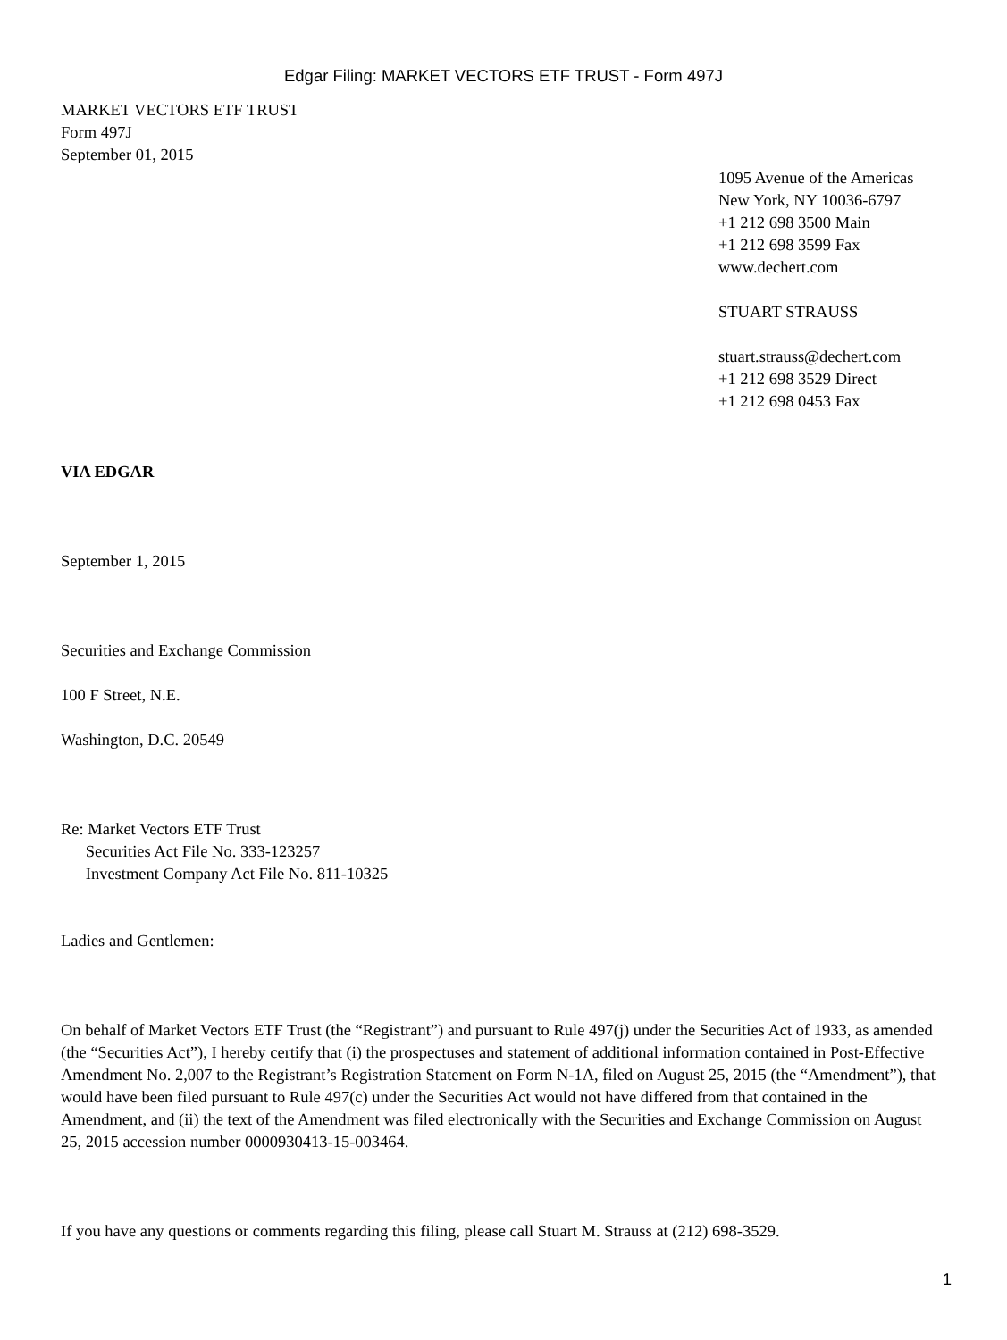Edgar Filing: MARKET VECTORS ETF TRUST - Form 497J
MARKET VECTORS ETF TRUST
Form 497J
September 01, 2015
1095 Avenue of the Americas
New York, NY 10036-6797
+1 212 698 3500 Main
+1 212 698 3599 Fax
www.dechert.com
STUART STRAUSS
stuart.strauss@dechert.com
+1 212 698 3529 Direct
+1 212 698 0453 Fax
VIA EDGAR
September 1, 2015
Securities and Exchange Commission
100 F Street, N.E.
Washington, D.C. 20549
Re: Market Vectors ETF Trust
Securities Act File No. 333-123257
Investment Company Act File No. 811-10325
Ladies and Gentlemen:
On behalf of Market Vectors ETF Trust (the “Registrant”) and pursuant to Rule 497(j) under the Securities Act of 1933, as amended (the “Securities Act”), I hereby certify that (i) the prospectuses and statement of additional information contained in Post-Effective Amendment No. 2,007 to the Registrant’s Registration Statement on Form N-1A, filed on August 25, 2015 (the “Amendment”), that would have been filed pursuant to Rule 497(c) under the Securities Act would not have differed from that contained in the Amendment, and (ii) the text of the Amendment was filed electronically with the Securities and Exchange Commission on August 25, 2015 accession number 0000930413-15-003464.
If you have any questions or comments regarding this filing, please call Stuart M. Strauss at (212) 698-3529.
1